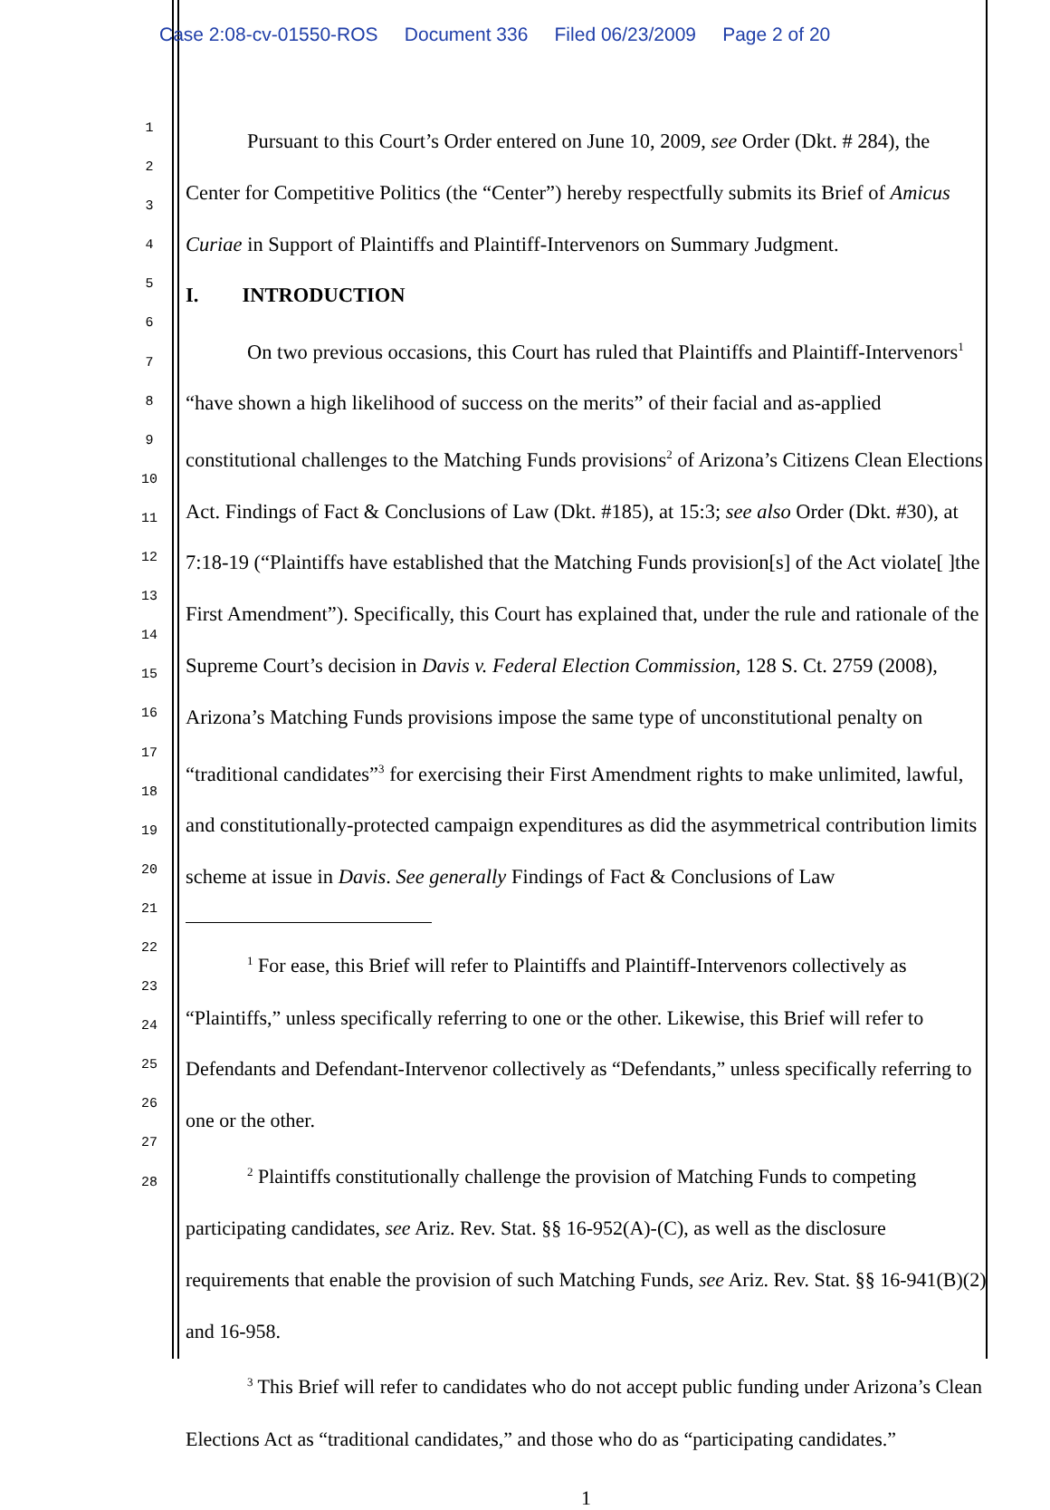Case 2:08-cv-01550-ROS Document 336 Filed 06/23/2009 Page 2 of 20
1
2
3
4
5
6
7
8
9
10
11
12
13
14
15
16
17
18
19
20
21
22
23
24
25
26
27
28
Pursuant to this Court’s Order entered on June 10, 2009, see Order (Dkt. # 284), the Center for Competitive Politics (the “Center”) hereby respectfully submits its Brief of Amicus Curiae in Support of Plaintiffs and Plaintiff-Intervenors on Summary Judgment.
I. INTRODUCTION
On two previous occasions, this Court has ruled that Plaintiffs and Plaintiff-Intervenors<sup>1</sup> “have shown a high likelihood of success on the merits” of their facial and as-applied constitutional challenges to the Matching Funds provisions<sup>2</sup> of Arizona’s Citizens Clean Elections Act. Findings of Fact & Conclusions of Law (Dkt. #185), at 15:3; see also Order (Dkt. #30), at 7:18-19 (“Plaintiffs have established that the Matching Funds provision[s] of the Act violate[ ]the First Amendment”). Specifically, this Court has explained that, under the rule and rationale of the Supreme Court’s decision in Davis v. Federal Election Commission, 128 S. Ct. 2759 (2008), Arizona’s Matching Funds provisions impose the same type of unconstitutional penalty on “traditional candidates”<sup>3</sup> for exercising their First Amendment rights to make unlimited, lawful, and constitutionally-protected campaign expenditures as did the asymmetrical contribution limits scheme at issue in Davis. See generally Findings of Fact & Conclusions of Law
<sup>1</sup> For ease, this Brief will refer to Plaintiffs and Plaintiff-Intervenors collectively as “Plaintiffs,” unless specifically referring to one or the other. Likewise, this Brief will refer to Defendants and Defendant-Intervenor collectively as “Defendants,” unless specifically referring to one or the other.
<sup>2</sup> Plaintiffs constitutionally challenge the provision of Matching Funds to competing participating candidates, see Ariz. Rev. Stat. §§ 16-952(A)-(C), as well as the disclosure requirements that enable the provision of such Matching Funds, see Ariz. Rev. Stat. §§ 16-941(B)(2) and 16-958.
<sup>3</sup> This Brief will refer to candidates who do not accept public funding under Arizona’s Clean Elections Act as “traditional candidates,” and those who do as “participating candidates.”
1